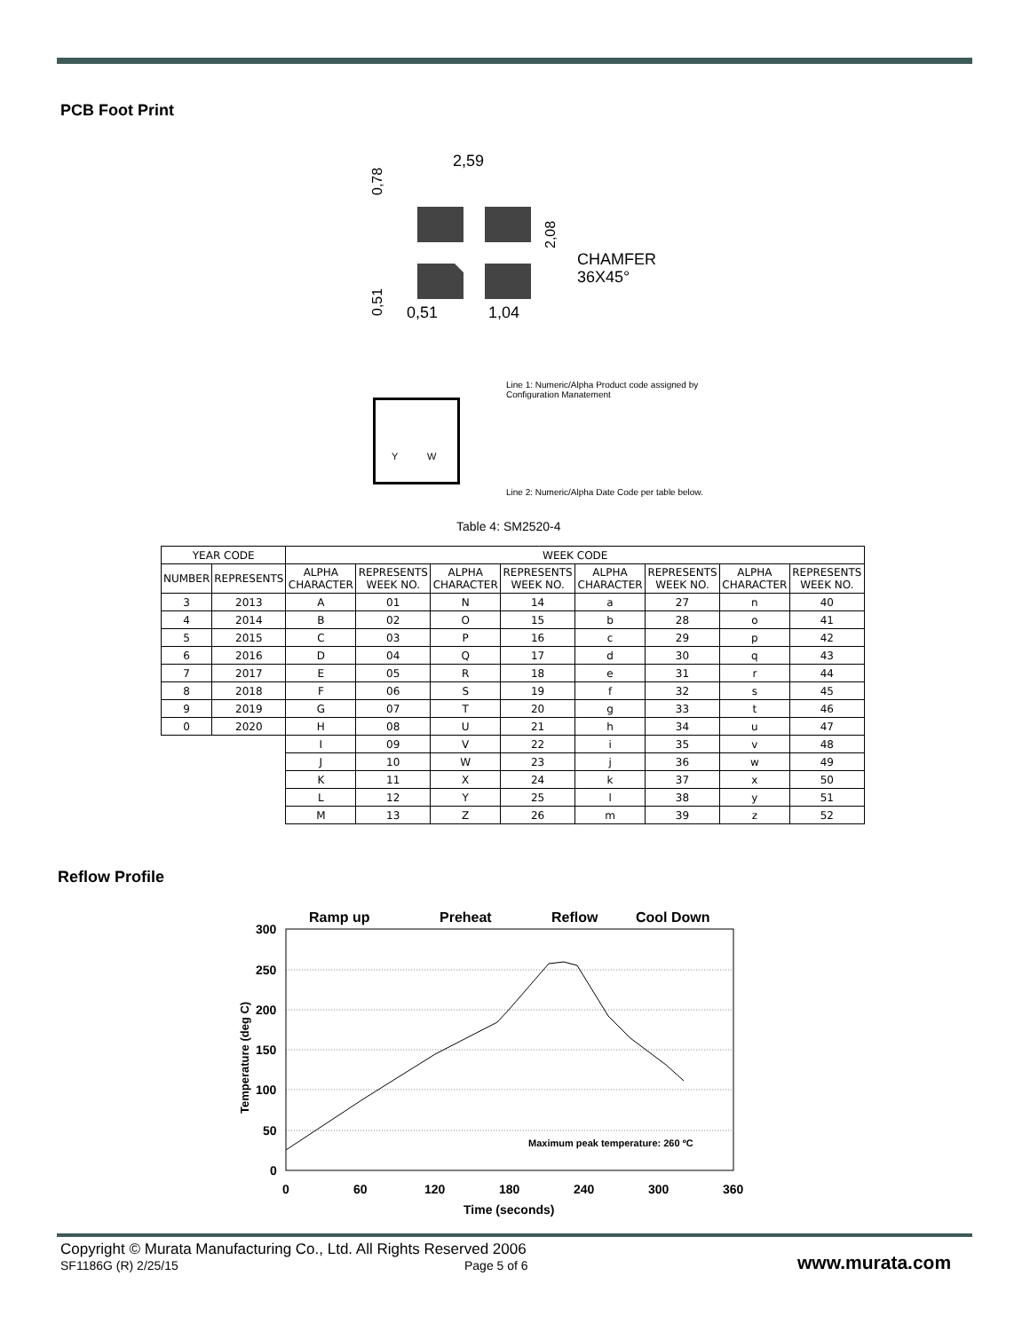PCB Foot Print
2,59
0,51
1,04
CHAMFER
36X45°
0,78
0,51
2,08
Line 1: Numeric/Alpha Product code assigned by
Configuration Manatement
Y W
Line 2: Numeric/Alpha Date Code per table below.
Table 4: SM2520-4
| YEAR CODE | | WEEK CODE | | | | | | | |
| --- | --- | --- | --- | --- | --- | --- | --- | --- | --- |
| NUMBER | REPRESENTS | ALPHA CHARACTER | REPRESENTS WEEK NO. | ALPHA CHARACTER | REPRESENTS WEEK NO. | ALPHA CHARACTER | REPRESENTS WEEK NO. | ALPHA CHARACTER | REPRESENTS WEEK NO. |
| 3 | 2013 | A | 01 | N | 14 | a | 27 | n | 40 |
| 4 | 2014 | B | 02 | O | 15 | b | 28 | o | 41 |
| 5 | 2015 | C | 03 | P | 16 | c | 29 | p | 42 |
| 6 | 2016 | D | 04 | Q | 17 | d | 30 | q | 43 |
| 7 | 2017 | E | 05 | R | 18 | e | 31 | r | 44 |
| 8 | 2018 | F | 06 | S | 19 | f | 32 | s | 45 |
| 9 | 2019 | G | 07 | T | 20 | g | 33 | t | 46 |
| 0 | 2020 | H | 08 | U | 21 | h | 34 | u | 47 |
| | | I | 09 | V | 22 | i | 35 | v | 48 |
| | | J | 10 | W | 23 | j | 36 | w | 49 |
| | | K | 11 | X | 24 | k | 37 | x | 50 |
| | | L | 12 | Y | 25 | l | 38 | y | 51 |
| | | M | 13 | Z | 26 | m | 39 | z | 52 |
Reflow Profile
Ramp up
Preheat
Reflow
Cool Down
300
250
200
150
100
50
0
0
60
120
180
240
300
360
Time (seconds)
Maximum peak temperature: 260 ºC
Temperature (deg C)
Copyright © Murata Manufacturing Co., Ltd. All Rights Reserved 2006
SF1186G (R) 2/25/15 Page 5 of 6 www.murata.com